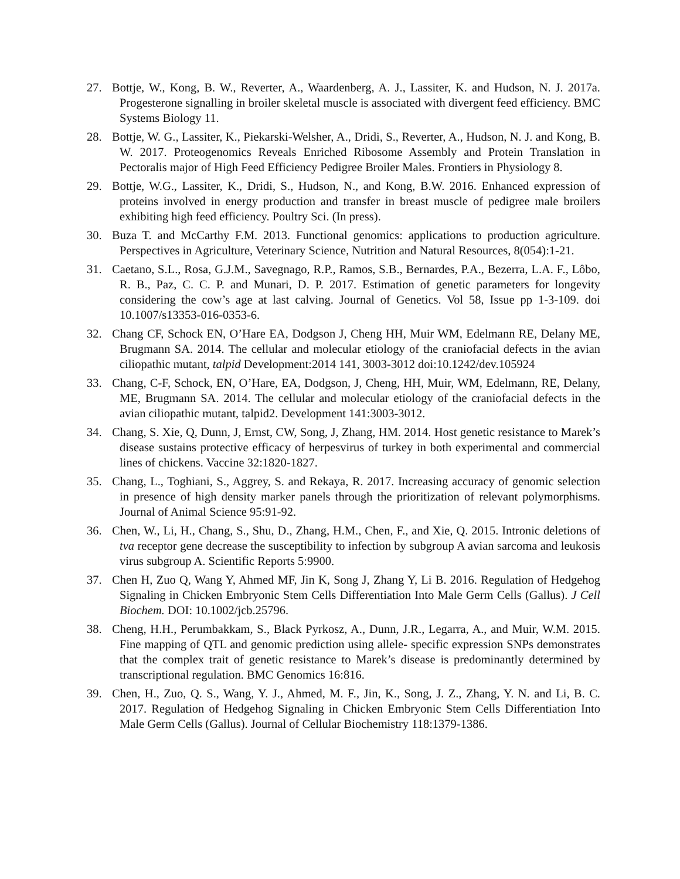27. Bottje, W., Kong, B. W., Reverter, A., Waardenberg, A. J., Lassiter, K. and Hudson, N. J. 2017a. Progesterone signalling in broiler skeletal muscle is associated with divergent feed efficiency. BMC Systems Biology 11.
28. Bottje, W. G., Lassiter, K., Piekarski-Welsher, A., Dridi, S., Reverter, A., Hudson, N. J. and Kong, B. W. 2017. Proteogenomics Reveals Enriched Ribosome Assembly and Protein Translation in Pectoralis major of High Feed Efficiency Pedigree Broiler Males. Frontiers in Physiology 8.
29. Bottje, W.G., Lassiter, K., Dridi, S., Hudson, N., and Kong, B.W. 2016. Enhanced expression of proteins involved in energy production and transfer in breast muscle of pedigree male broilers exhibiting high feed efficiency. Poultry Sci. (In press).
30. Buza T. and McCarthy F.M. 2013. Functional genomics: applications to production agriculture. Perspectives in Agriculture, Veterinary Science, Nutrition and Natural Resources, 8(054):1-21.
31. Caetano, S.L., Rosa, G.J.M., Savegnago, R.P., Ramos, S.B., Bernardes, P.A., Bezerra, L.A. F., Lôbo, R. B., Paz, C. C. P. and Munari, D. P. 2017. Estimation of genetic parameters for longevity considering the cow’s age at last calving. Journal of Genetics. Vol 58, Issue pp 1-3-109. doi 10.1007/s13353-016-0353-6.
32. Chang CF, Schock EN, O’Hare EA, Dodgson J, Cheng HH, Muir WM, Edelmann RE, Delany ME, Brugmann SA. 2014. The cellular and molecular etiology of the craniofacial defects in the avian ciliopathic mutant, talpid Development:2014 141, 3003-3012 doi:10.1242/dev.105924
33. Chang, C-F, Schock, EN, O’Hare, EA, Dodgson, J, Cheng, HH, Muir, WM, Edelmann, RE, Delany, ME, Brugmann SA. 2014. The cellular and molecular etiology of the craniofacial defects in the avian ciliopathic mutant, talpid2. Development 141:3003-3012.
34. Chang, S. Xie, Q, Dunn, J, Ernst, CW, Song, J, Zhang, HM. 2014. Host genetic resistance to Marek’s disease sustains protective efficacy of herpesvirus of turkey in both experimental and commercial lines of chickens. Vaccine 32:1820-1827.
35. Chang, L., Toghiani, S., Aggrey, S. and Rekaya, R. 2017. Increasing accuracy of genomic selection in presence of high density marker panels through the prioritization of relevant polymorphisms. Journal of Animal Science 95:91-92.
36. Chen, W., Li, H., Chang, S., Shu, D., Zhang, H.M., Chen, F., and Xie, Q. 2015. Intronic deletions of tva receptor gene decrease the susceptibility to infection by subgroup A avian sarcoma and leukosis virus subgroup A. Scientific Reports 5:9900.
37. Chen H, Zuo Q, Wang Y, Ahmed MF, Jin K, Song J, Zhang Y, Li B. 2016. Regulation of Hedgehog Signaling in Chicken Embryonic Stem Cells Differentiation Into Male Germ Cells (Gallus). J Cell Biochem. DOI: 10.1002/jcb.25796.
38. Cheng, H.H., Perumbakkam, S., Black Pyrkosz, A., Dunn, J.R., Legarra, A., and Muir, W.M. 2015. Fine mapping of QTL and genomic prediction using allele- specific expression SNPs demonstrates that the complex trait of genetic resistance to Marek’s disease is predominantly determined by transcriptional regulation. BMC Genomics 16:816.
39. Chen, H., Zuo, Q. S., Wang, Y. J., Ahmed, M. F., Jin, K., Song, J. Z., Zhang, Y. N. and Li, B. C. 2017. Regulation of Hedgehog Signaling in Chicken Embryonic Stem Cells Differentiation Into Male Germ Cells (Gallus). Journal of Cellular Biochemistry 118:1379-1386.